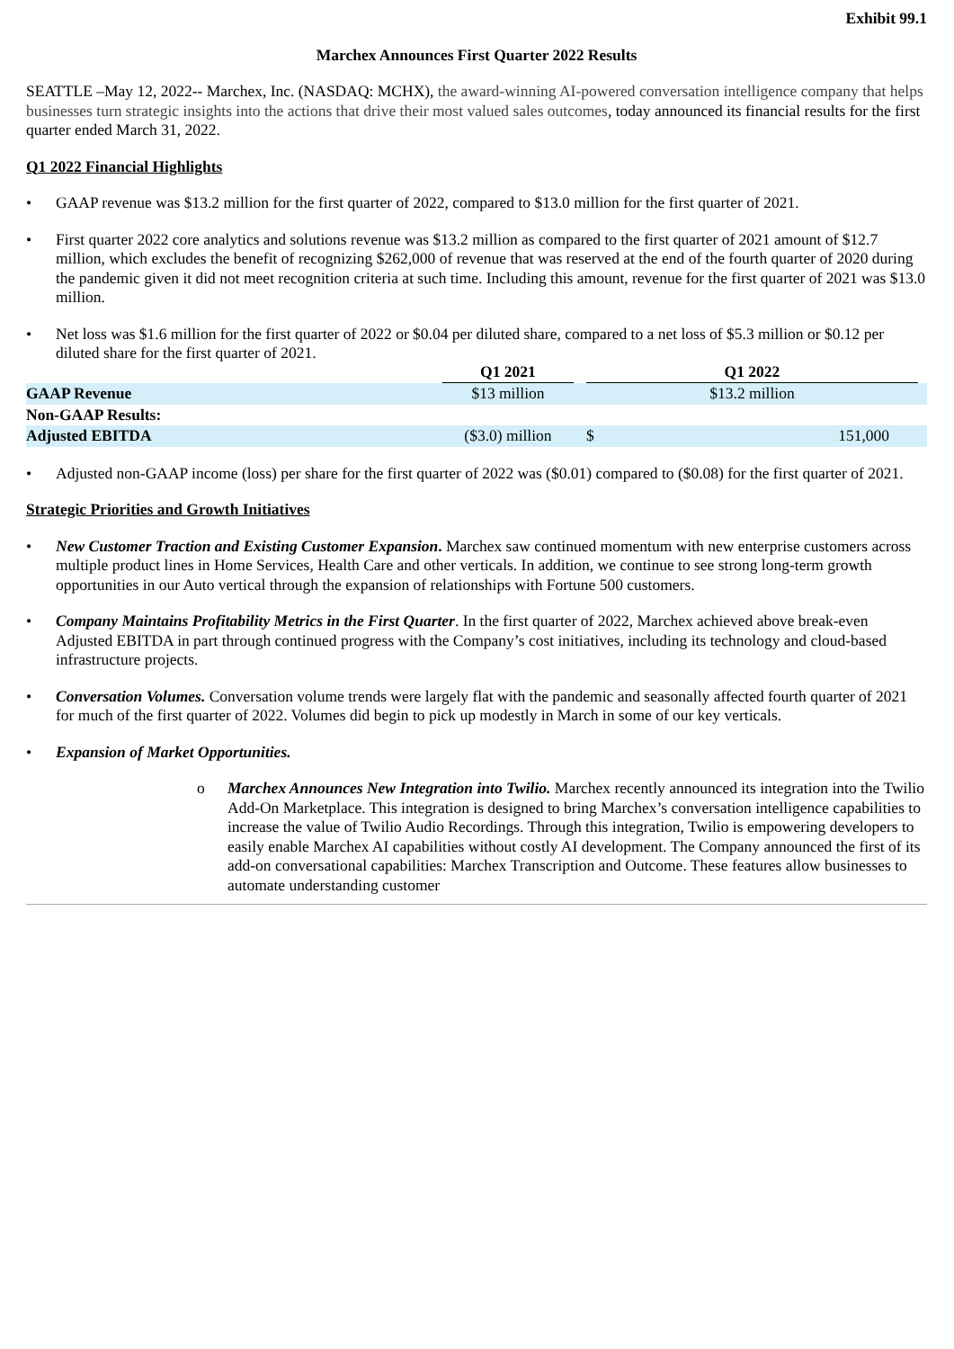Exhibit 99.1
Marchex Announces First Quarter 2022 Results
SEATTLE –May 12, 2022-- Marchex, Inc. (NASDAQ: MCHX), the award-winning AI-powered conversation intelligence company that helps businesses turn strategic insights into the actions that drive their most valued sales outcomes, today announced its financial results for the first quarter ended March 31, 2022.
Q1 2022 Financial Highlights
• GAAP revenue was $13.2 million for the first quarter of 2022, compared to $13.0 million for the first quarter of 2021.
• First quarter 2022 core analytics and solutions revenue was $13.2 million as compared to the first quarter of 2021 amount of $12.7 million, which excludes the benefit of recognizing $262,000 of revenue that was reserved at the end of the fourth quarter of 2020 during the pandemic given it did not meet recognition criteria at such time. Including this amount, revenue for the first quarter of 2021 was $13.0 million.
• Net loss was $1.6 million for the first quarter of 2022 or $0.04 per diluted share, compared to a net loss of $5.3 million or $0.12 per diluted share for the first quarter of 2021.
| | Q1 2021 | | Q1 2022 | | |
| --- | --- | --- | --- | --- | --- |
| GAAP Revenue | $13 million | | $13.2 million | | |
| Non-GAAP Results: | | | | | |
| Adjusted EBITDA | ($3.0) million | | $ | 151,000 | |
• Adjusted non-GAAP income (loss) per share for the first quarter of 2022 was ($0.01) compared to ($0.08) for the first quarter of 2021.
Strategic Priorities and Growth Initiatives
• New Customer Traction and Existing Customer Expansion. Marchex saw continued momentum with new enterprise customers across multiple product lines in Home Services, Health Care and other verticals. In addition, we continue to see strong long-term growth opportunities in our Auto vertical through the expansion of relationships with Fortune 500 customers.
• Company Maintains Profitability Metrics in the First Quarter. In the first quarter of 2022, Marchex achieved above break-even Adjusted EBITDA in part through continued progress with the Company’s cost initiatives, including its technology and cloud-based infrastructure projects.
• Conversation Volumes. Conversation volume trends were largely flat with the pandemic and seasonally affected fourth quarter of 2021 for much of the first quarter of 2022. Volumes did begin to pick up modestly in March in some of our key verticals.
• Expansion of Market Opportunities.
o Marchex Announces New Integration into Twilio. Marchex recently announced its integration into the Twilio Add-On Marketplace. This integration is designed to bring Marchex’s conversation intelligence capabilities to increase the value of Twilio Audio Recordings. Through this integration, Twilio is empowering developers to easily enable Marchex AI capabilities without costly AI development. The Company announced the first of its add-on conversational capabilities: Marchex Transcription and Outcome. These features allow businesses to automate understanding customer